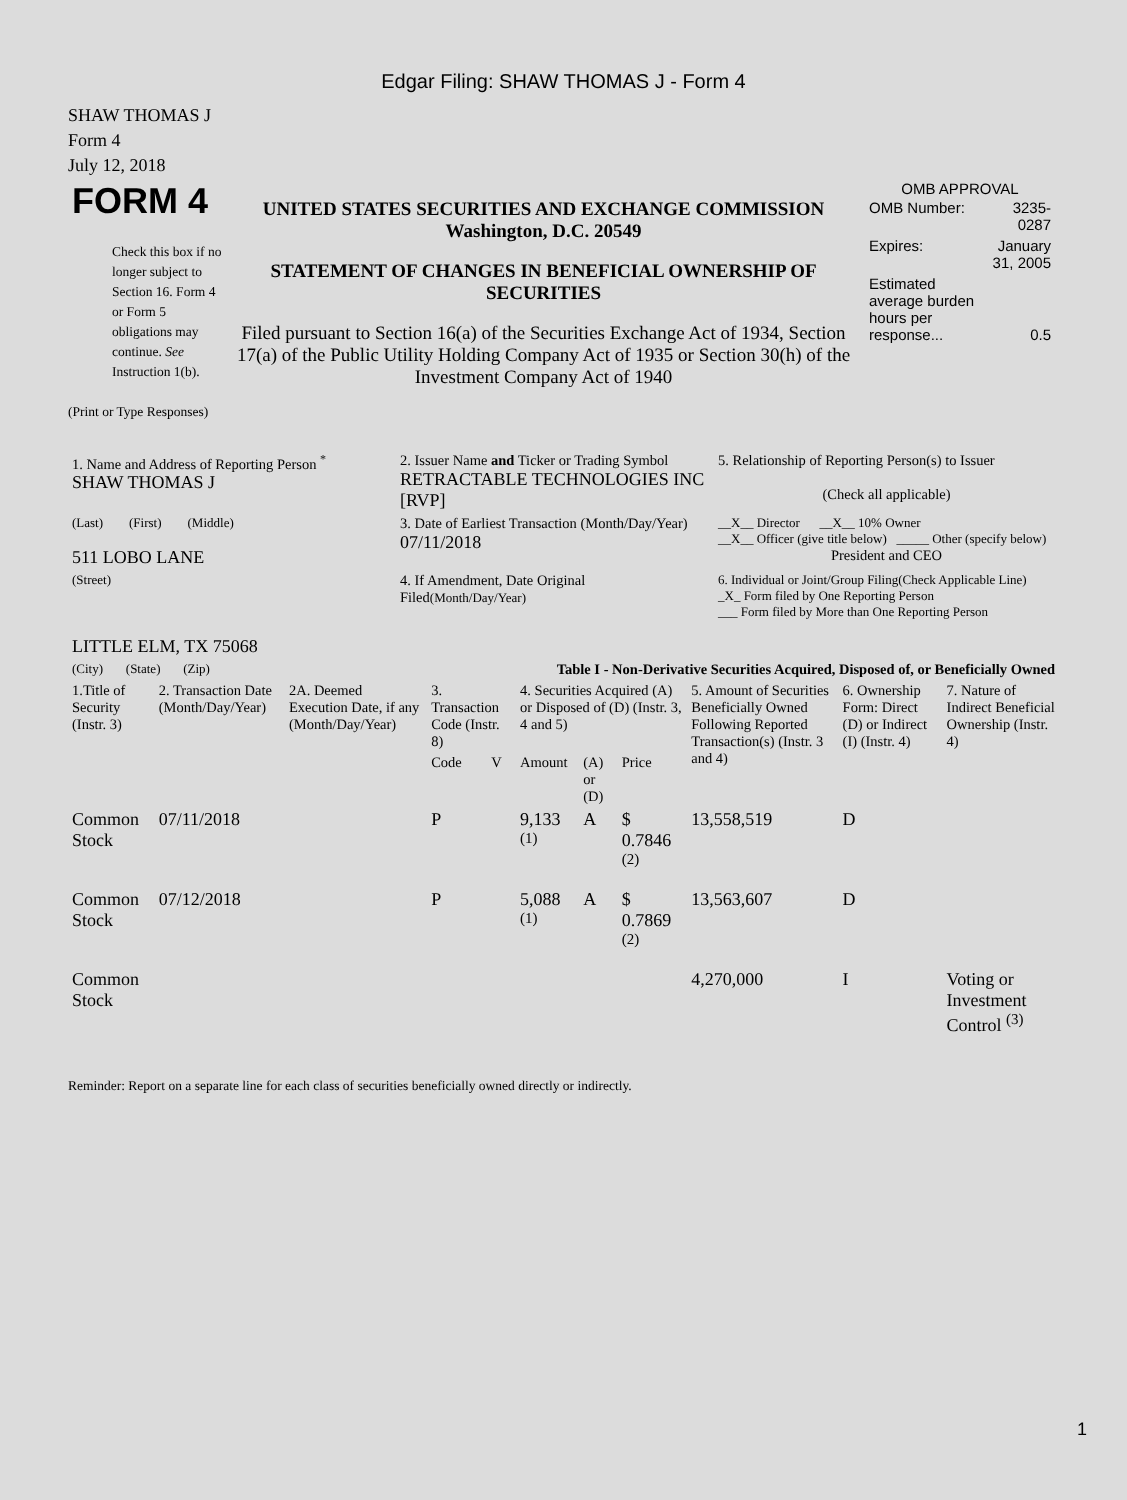Edgar Filing: SHAW THOMAS J - Form 4
SHAW THOMAS J
Form 4
July 12, 2018
| FORM 4 Check this box if no longer subject to Section 16. Form 4 or Form 5 obligations may continue. See Instruction 1(b). | UNITED STATES SECURITIES AND EXCHANGE COMMISSION Washington, D.C. 20549 STATEMENT OF CHANGES IN BENEFICIAL OWNERSHIP OF SECURITIES Filed pursuant to Section 16(a) of the Securities Exchange Act of 1934, Section 17(a) of the Public Utility Holding Company Act of 1935 or Section 30(h) of the Investment Company Act of 1940 | OMB APPROVAL / OMB Number: / 3235-0287 / / Expires: / January 31, 2005 / / Estimated average burden hours per response... / 0.5 / |
(Print or Type Responses)
| 1. Name and Address of Reporting Person <sup>*</sup> SHAW THOMAS J | 2. Issuer Name and Ticker or Trading Symbol RETRACTABLE TECHNOLOGIES INC [RVP] | 5. Relationship of Reporting Person(s) to Issuer (Check all applicable) |
| (Last) (First) (Middle) 511 LOBO LANE | 3. Date of Earliest Transaction (Month/Day/Year) 07/11/2018 | __X__ Director __X__ 10% Owner __X__ Officer (give title below) _____ Other (specify below) President and CEO |
| (Street) LITTLE ELM, TX 75068 | 4. If Amendment, Date Original Filed (Month/Day/Year) | 6. Individual or Joint/Group Filing(Check Applicable Line) _X_ Form filed by One Reporting Person ___ Form filed by More than One Reporting Person |
| (City) (State) (Zip) | Table I - Non-Derivative Securities Acquired, Disposed of, or Beneficially Owned | |
| 1.Title of Security (Instr. 3) | 2. Transaction Date (Month/Day/Year) | 2A. Deemed Execution Date, if any (Month/Day/Year) | 3. Transaction Code (Instr. 8) | | 4. Securities Acquired (A) or Disposed of (D) (Instr. 3, 4 and 5) | | | 5. Amount of Securities Beneficially Owned Following Reported Transaction(s) (Instr. 3 and 4) | 6. Ownership Form: Direct (D) or Indirect (I) (Instr. 4) | 7. Nature of Indirect Beneficial Ownership (Instr. 4) |
| --- | --- | --- | --- | --- | --- | --- | --- | --- | --- | --- |
| | | | Code | V | Amount | (A) or (D) | Price | | | |
| Common Stock | 07/11/2018 | | P | | 9,133 <sup>(1)</sup> | A | $ 0.7846 <sup>(2)</sup> | 13,558,519 | D | |
| Common Stock | 07/12/2018 | | P | | 5,088 <sup>(1)</sup> | A | $ 0.7869 <sup>(2)</sup> | 13,563,607 | D | |
| Common Stock | | | | | | | | 4,270,000 | I | Voting or Investment Control <sup>(3)</sup> |
Reminder: Report on a separate line for each class of securities beneficially owned directly or indirectly.
1